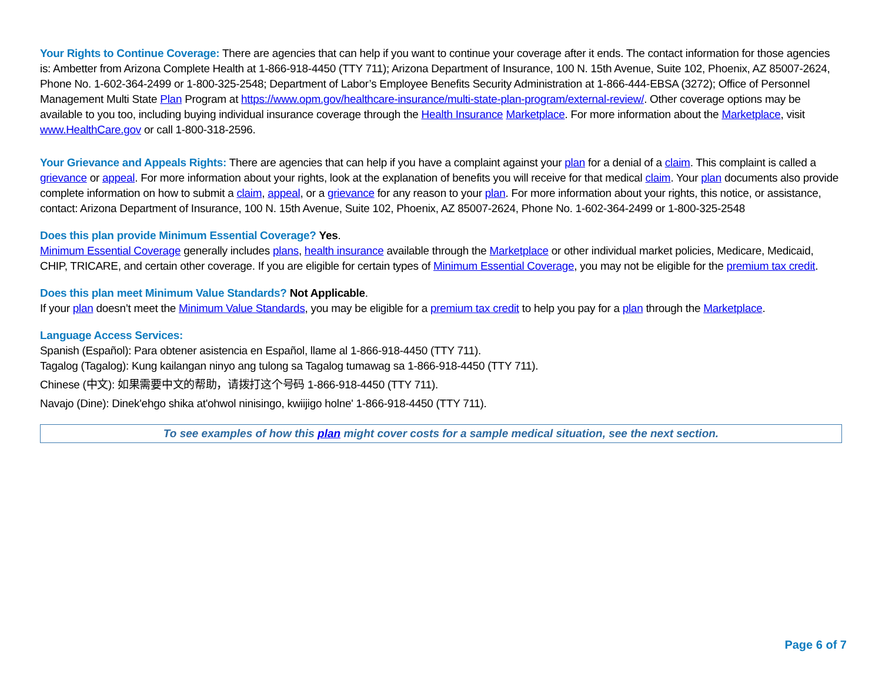Your Rights to Continue Coverage: There are agencies that can help if you want to continue your coverage after it ends. The contact information for those agencies is: Ambetter from Arizona Complete Health at 1-866-918-4450 (TTY 711); Arizona Department of Insurance, 100 N. 15th Avenue, Suite 102, Phoenix, AZ 85007-2624, Phone No. 1-602-364-2499 or 1-800-325-2548; Department of Labor’s Employee Benefits Security Administration at 1-866-444-EBSA (3272); Office of Personnel Management Multi State Plan Program at https://www.opm.gov/healthcare-insurance/multi-state-plan-program/external-review/. Other coverage options may be available to you too, including buying individual insurance coverage through the Health Insurance Marketplace. For more information about the Marketplace, visit www.HealthCare.gov or call 1-800-318-2596.
Your Grievance and Appeals Rights: There are agencies that can help if you have a complaint against your plan for a denial of a claim. This complaint is called a grievance or appeal. For more information about your rights, look at the explanation of benefits you will receive for that medical claim. Your plan documents also provide complete information on how to submit a claim, appeal, or a grievance for any reason to your plan. For more information about your rights, this notice, or assistance, contact: Arizona Department of Insurance, 100 N. 15th Avenue, Suite 102, Phoenix, AZ 85007-2624, Phone No. 1-602-364-2499 or 1-800-325-2548
Does this plan provide Minimum Essential Coverage? Yes.
Minimum Essential Coverage generally includes plans, health insurance available through the Marketplace or other individual market policies, Medicare, Medicaid, CHIP, TRICARE, and certain other coverage. If you are eligible for certain types of Minimum Essential Coverage, you may not be eligible for the premium tax credit.
Does this plan meet Minimum Value Standards? Not Applicable.
If your plan doesn’t meet the Minimum Value Standards, you may be eligible for a premium tax credit to help you pay for a plan through the Marketplace.
Language Access Services:
Spanish (Español): Para obtener asistencia en Español, llame al 1-866-918-4450 (TTY 711).
Tagalog (Tagalog): Kung kailangan ninyo ang tulong sa Tagalog tumawag sa 1-866-918-4450 (TTY 711).
Chinese (中文): 如果需要中文的帮助，请拨打这个号码 1-866-918-4450 (TTY 711).
Navajo (Dine): Dinek'ehgo shika at'ohwol ninisingo, kwiijigo holne' 1-866-918-4450 (TTY 711).
To see examples of how this plan might cover costs for a sample medical situation, see the next section.
Page 6 of 7